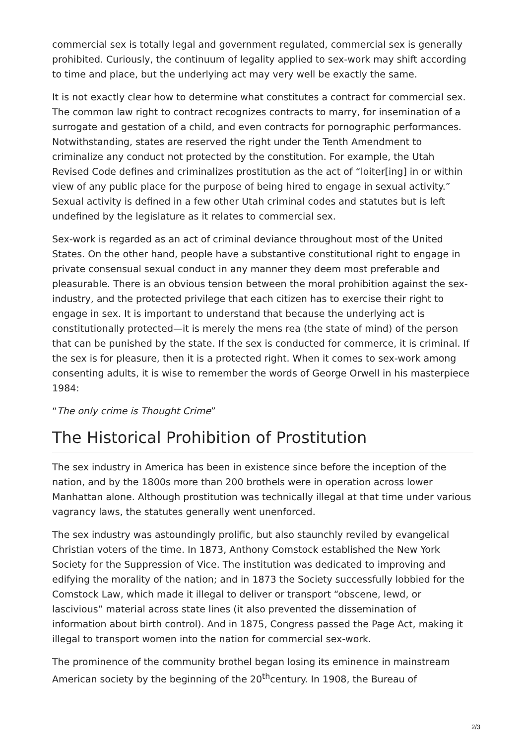commercial sex is totally legal and government regulated, commercial sex is generally prohibited. Curiously, the continuum of legality applied to sex-work may shift according to time and place, but the underlying act may very well be exactly the same.
It is not exactly clear how to determine what constitutes a contract for commercial sex. The common law right to contract recognizes contracts to marry, for insemination of a surrogate and gestation of a child, and even contracts for pornographic performances. Notwithstanding, states are reserved the right under the Tenth Amendment to criminalize any conduct not protected by the constitution. For example, the Utah Revised Code defines and criminalizes prostitution as the act of “loiter[ing] in or within view of any public place for the purpose of being hired to engage in sexual activity.” Sexual activity is defined in a few other Utah criminal codes and statutes but is left undefined by the legislature as it relates to commercial sex.
Sex-work is regarded as an act of criminal deviance throughout most of the United States. On the other hand, people have a substantive constitutional right to engage in private consensual sexual conduct in any manner they deem most preferable and pleasurable. There is an obvious tension between the moral prohibition against the sex-industry, and the protected privilege that each citizen has to exercise their right to engage in sex. It is important to understand that because the underlying act is constitutionally protected—it is merely the mens rea (the state of mind) of the person that can be punished by the state. If the sex is conducted for commerce, it is criminal. If the sex is for pleasure, then it is a protected right. When it comes to sex-work among consenting adults, it is wise to remember the words of George Orwell in his masterpiece 1984:
“The only crime is Thought Crime”
The Historical Prohibition of Prostitution
The sex industry in America has been in existence since before the inception of the nation, and by the 1800s more than 200 brothels were in operation across lower Manhattan alone. Although prostitution was technically illegal at that time under various vagrancy laws, the statutes generally went unenforced.
The sex industry was astoundingly prolific, but also staunchly reviled by evangelical Christian voters of the time. In 1873, Anthony Comstock established the New York Society for the Suppression of Vice. The institution was dedicated to improving and edifying the morality of the nation; and in 1873 the Society successfully lobbied for the Comstock Law, which made it illegal to deliver or transport “obscene, lewd, or lascivious” material across state lines (it also prevented the dissemination of information about birth control). And in 1875, Congress passed the Page Act, making it illegal to transport women into the nation for commercial sex-work.
The prominence of the community brothel began losing its eminence in mainstream American society by the beginning of the 20<sup>th</sup>century. In 1908, the Bureau of
2/3